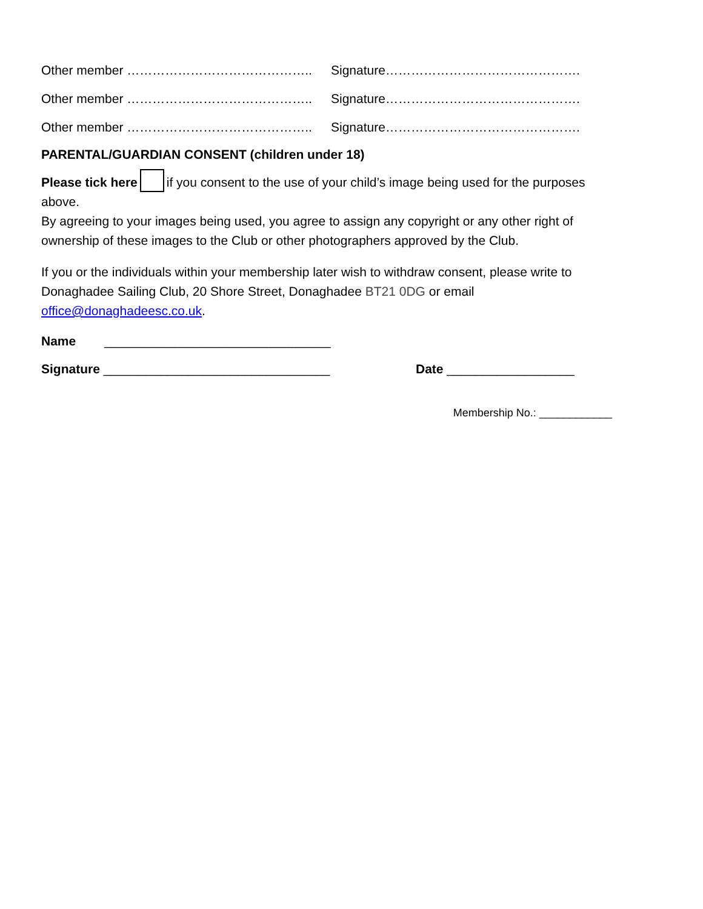Other member …………………………………….. Signature……………………………………….
Other member …………………………………….. Signature……………………………………….
Other member …………………………………….. Signature……………………………………….
PARENTAL/GUARDIAN CONSENT (children under 18)
Please tick here if you consent to the use of your child’s image being used for the purposes above.
By agreeing to your images being used, you agree to assign any copyright or any other right of ownership of these images to the Club or other photographers approved by the Club.
If you or the individuals within your membership later wish to withdraw consent, please write to Donaghadee Sailing Club, 20 Shore Street, Donaghadee BT21 0DG or email office@donaghadeesc.co.uk.
Name ________________________________
Signature ________________________________ Date __________________
Membership No.: ____________